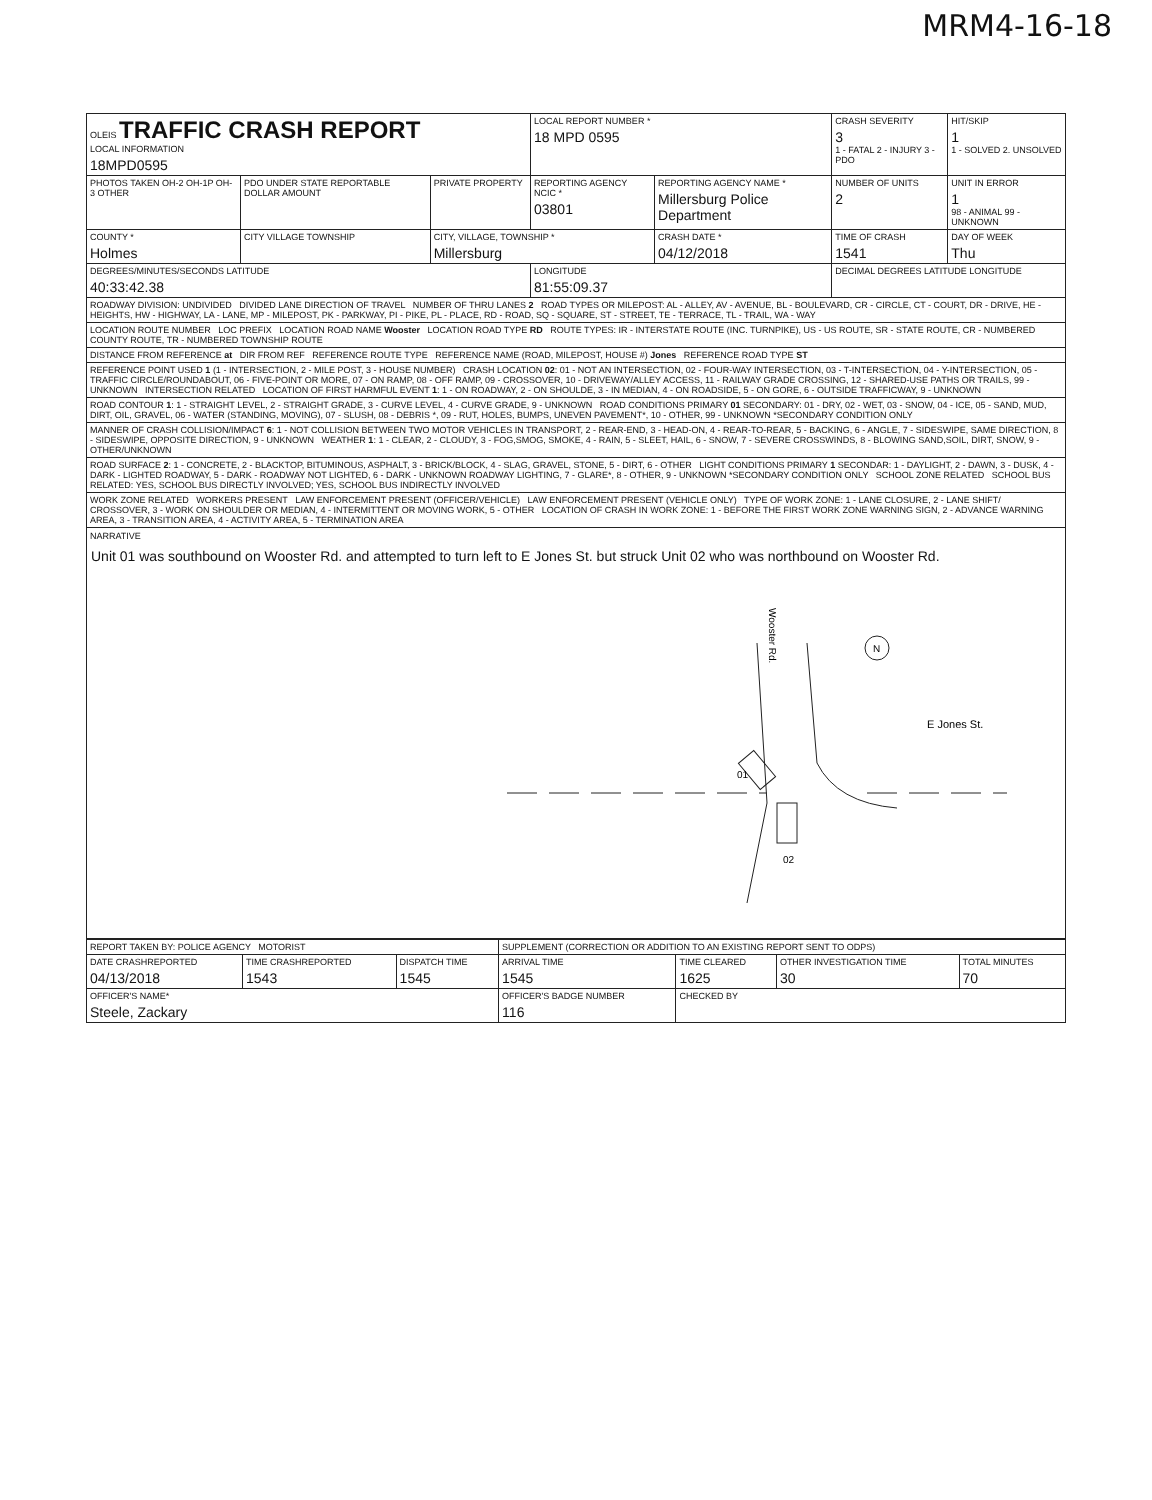MRM4-16-18
| OLEIS TRAFFIC CRASH REPORT LOCAL INFORMATION 18MPD0595 | | | LOCAL REPORT NUMBER * 18 MPD 0595 | | CRASH SEVERITY 3 1 - FATAL 2 - INJURY 3 - PDO | HIT/SKIP 1 1 - SOLVED 2. UNSOLVED |
| PHOTOS TAKEN OH-2 OH-1P OH-3 OTHER | PDO UNDER STATE REPORTABLE DOLLAR AMOUNT | PRIVATE PROPERTY | REPORTING AGENCY NCIC * 03801 | REPORTING AGENCY NAME * Millersburg Police Department | NUMBER OF UNITS 2 | UNIT IN ERROR 1 98 - ANIMAL 99 - UNKNOWN |
| COUNTY * Holmes | CITY VILLAGE TOWNSHIP | CITY, VILLAGE, TOWNSHIP * Millersburg | | CRASH DATE * 04/12/2018 | TIME OF CRASH 1541 | DAY OF WEEK Thu |
| DEGREES/MINUTES/SECONDS LATITUDE 40:33:42.38 | | | LONGITUDE 81:55:09.37 | | DECIMAL DEGREES LATITUDE LONGITUDE | |
| ROADWAY DIVISION: UNDIVIDED DIVIDED LANE DIRECTION OF TRAVEL NUMBER OF THRU LANES 2 ROAD TYPES OR MILEPOST: AL - ALLEY, AV - AVENUE, BL - BOULEVARD, CR - CIRCLE, CT - COURT, DR - DRIVE, HE - HEIGHTS, HW - HIGHWAY, LA - LANE, MP - MILEPOST, PK - PARKWAY, PI - PIKE, PL - PLACE, RD - ROAD, SQ - SQUARE, ST - STREET, TE - TERRACE, TL - TRAIL, WA - WAY | | | | | | |
| LOCATION ROUTE NUMBER LOC PREFIX LOCATION ROAD NAME Wooster LOCATION ROAD TYPE RD ROUTE TYPES: IR - INTERSTATE ROUTE (INC. TURNPIKE), US - US ROUTE, SR - STATE ROUTE, CR - NUMBERED COUNTY ROUTE, TR - NUMBERED TOWNSHIP ROUTE | | | | | | |
| DISTANCE FROM REFERENCE at DIR FROM REF REFERENCE ROUTE TYPE REFERENCE NAME (ROAD, MILEPOST, HOUSE #) Jones REFERENCE ROAD TYPE ST | | | | | | |
| REFERENCE POINT USED 1 (1 - INTERSECTION, 2 - MILE POST, 3 - HOUSE NUMBER) CRASH LOCATION 02 : 01 - NOT AN INTERSECTION, 02 - FOUR-WAY INTERSECTION, 03 - T-INTERSECTION, 04 - Y-INTERSECTION, 05 - TRAFFIC CIRCLE/ROUNDABOUT, 06 - FIVE-POINT OR MORE, 07 - ON RAMP, 08 - OFF RAMP, 09 - CROSSOVER, 10 - DRIVEWAY/ALLEY ACCESS, 11 - RAILWAY GRADE CROSSING, 12 - SHARED-USE PATHS OR TRAILS, 99 - UNKNOWN INTERSECTION RELATED LOCATION OF FIRST HARMFUL EVENT 1 : 1 - ON ROADWAY, 2 - ON SHOULDE, 3 - IN MEDIAN, 4 - ON ROADSIDE, 5 - ON GORE, 6 - OUTSIDE TRAFFICWAY, 9 - UNKNOWN | | | | | | |
| ROAD CONTOUR 1 : 1 - STRAIGHT LEVEL, 2 - STRAIGHT GRADE, 3 - CURVE LEVEL, 4 - CURVE GRADE, 9 - UNKNOWN ROAD CONDITIONS PRIMARY 01 SECONDARY: 01 - DRY, 02 - WET, 03 - SNOW, 04 - ICE, 05 - SAND, MUD, DIRT, OIL, GRAVEL, 06 - WATER (STANDING, MOVING), 07 - SLUSH, 08 - DEBRIS *, 09 - RUT, HOLES, BUMPS, UNEVEN PAVEMENT*, 10 - OTHER, 99 - UNKNOWN *SECONDARY CONDITION ONLY | | | | | | |
| MANNER OF CRASH COLLISION/IMPACT 6 : 1 - NOT COLLISION BETWEEN TWO MOTOR VEHICLES IN TRANSPORT, 2 - REAR-END, 3 - HEAD-ON, 4 - REAR-TO-REAR, 5 - BACKING, 6 - ANGLE, 7 - SIDESWIPE, SAME DIRECTION, 8 - SIDESWIPE, OPPOSITE DIRECTION, 9 - UNKNOWN WEATHER 1 : 1 - CLEAR, 2 - CLOUDY, 3 - FOG,SMOG, SMOKE, 4 - RAIN, 5 - SLEET, HAIL, 6 - SNOW, 7 - SEVERE CROSSWINDS, 8 - BLOWING SAND,SOIL, DIRT, SNOW, 9 - OTHER/UNKNOWN | | | | | | |
| ROAD SURFACE 2 : 1 - CONCRETE, 2 - BLACKTOP, BITUMINOUS, ASPHALT, 3 - BRICK/BLOCK, 4 - SLAG, GRAVEL, STONE, 5 - DIRT, 6 - OTHER LIGHT CONDITIONS PRIMARY 1 SECONDAR: 1 - DAYLIGHT, 2 - DAWN, 3 - DUSK, 4 - DARK - LIGHTED ROADWAY, 5 - DARK - ROADWAY NOT LIGHTED, 6 - DARK - UNKNOWN ROADWAY LIGHTING, 7 - GLARE*, 8 - OTHER, 9 - UNKNOWN *SECONDARY CONDITION ONLY SCHOOL ZONE RELATED SCHOOL BUS RELATED: YES, SCHOOL BUS DIRECTLY INVOLVED; YES, SCHOOL BUS INDIRECTLY INVOLVED | | | | | | |
| WORK ZONE RELATED WORKERS PRESENT LAW ENFORCEMENT PRESENT (OFFICER/VEHICLE) LAW ENFORCEMENT PRESENT (VEHICLE ONLY) TYPE OF WORK ZONE: 1 - LANE CLOSURE, 2 - LANE SHIFT/ CROSSOVER, 3 - WORK ON SHOULDER OR MEDIAN, 4 - INTERMITTENT OR MOVING WORK, 5 - OTHER LOCATION OF CRASH IN WORK ZONE: 1 - BEFORE THE FIRST WORK ZONE WARNING SIGN, 2 - ADVANCE WARNING AREA, 3 - TRANSITION AREA, 4 - ACTIVITY AREA, 5 - TERMINATION AREA | | | | | | |
NARRATIVE
Unit 01 was southbound on Wooster Rd. and attempted to turn left to E Jones St. but struck Unit 02 who was northbound on Wooster Rd.
Wooster Rd.
01
02
E Jones St.
N
| REPORT TAKEN BY: POLICE AGENCY MOTORIST | | | SUPPLEMENT (CORRECTION OR ADDITION TO AN EXISTING REPORT SENT TO ODPS) | | | |
| DATE CRASHREPORTED 04/13/2018 | TIME CRASHREPORTED 1543 | DISPATCH TIME 1545 | ARRIVAL TIME 1545 | TIME CLEARED 1625 | OTHER INVESTIGATION TIME 30 | TOTAL MINUTES 70 |
| OFFICER'S NAME* Steele, Zackary | | | OFFICER'S BADGE NUMBER 116 | CHECKED BY | | |